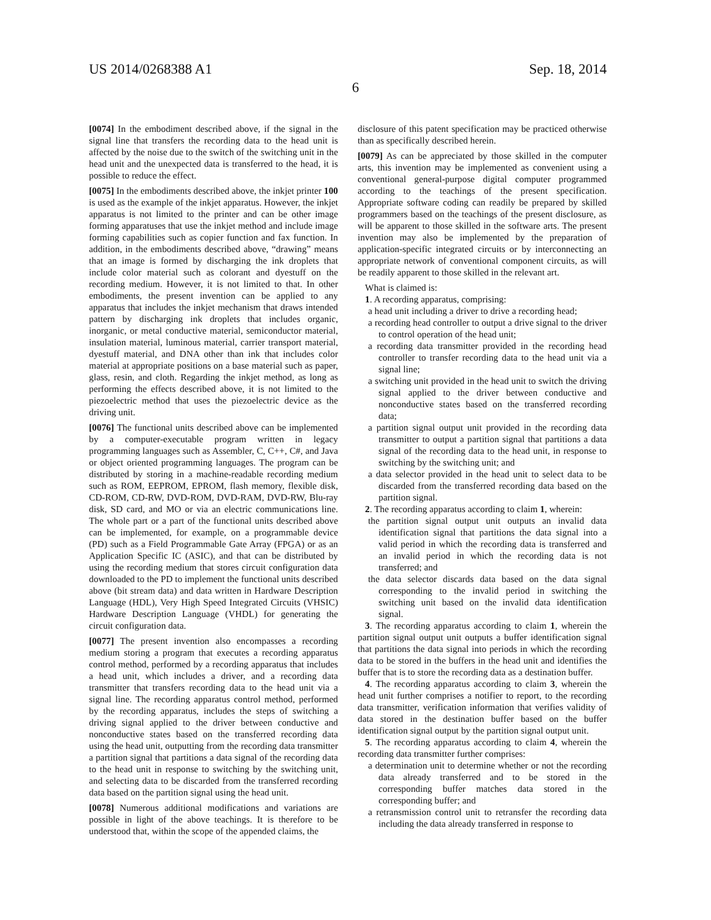US 2014/0268388 A1
6
Sep. 18, 2014
[0074] In the embodiment described above, if the signal in the signal line that transfers the recording data to the head unit is affected by the noise due to the switch of the switching unit in the head unit and the unexpected data is transferred to the head, it is possible to reduce the effect.
[0075] In the embodiments described above, the inkjet printer 100 is used as the example of the inkjet apparatus. However, the inkjet apparatus is not limited to the printer and can be other image forming apparatuses that use the inkjet method and include image forming capabilities such as copier function and fax function. In addition, in the embodiments described above, “drawing” means that an image is formed by discharging the ink droplets that include color material such as colorant and dyestuff on the recording medium. However, it is not limited to that. In other embodiments, the present invention can be applied to any apparatus that includes the inkjet mechanism that draws intended pattern by discharging ink droplets that includes organic, inorganic, or metal conductive material, semiconductor material, insulation material, luminous material, carrier transport material, dyestuff material, and DNA other than ink that includes color material at appropriate positions on a base material such as paper, glass, resin, and cloth. Regarding the inkjet method, as long as performing the effects described above, it is not limited to the piezoelectric method that uses the piezoelectric device as the driving unit.
[0076] The functional units described above can be implemented by a computer-executable program written in legacy programming languages such as Assembler, C, C++, C#, and Java or object oriented programming languages. The program can be distributed by storing in a machine-readable recording medium such as ROM, EEPROM, EPROM, flash memory, flexible disk, CD-ROM, CD-RW, DVD-ROM, DVD-RAM, DVD-RW, Blu-ray disk, SD card, and MO or via an electric communications line. The whole part or a part of the functional units described above can be implemented, for example, on a programmable device (PD) such as a Field Programmable Gate Array (FPGA) or as an Application Specific IC (ASIC), and that can be distributed by using the recording medium that stores circuit configuration data downloaded to the PD to implement the functional units described above (bit stream data) and data written in Hardware Description Language (HDL), Very High Speed Integrated Circuits (VHSIC) Hardware Description Language (VHDL) for generating the circuit configuration data.
[0077] The present invention also encompasses a recording medium storing a program that executes a recording apparatus control method, performed by a recording apparatus that includes a head unit, which includes a driver, and a recording data transmitter that transfers recording data to the head unit via a signal line. The recording apparatus control method, performed by the recording apparatus, includes the steps of switching a driving signal applied to the driver between conductive and nonconductive states based on the transferred recording data using the head unit, outputting from the recording data transmitter a partition signal that partitions a data signal of the recording data to the head unit in response to switching by the switching unit, and selecting data to be discarded from the transferred recording data based on the partition signal using the head unit.
[0078] Numerous additional modifications and variations are possible in light of the above teachings. It is therefore to be understood that, within the scope of the appended claims, the
disclosure of this patent specification may be practiced otherwise than as specifically described herein.
[0079] As can be appreciated by those skilled in the computer arts, this invention may be implemented as convenient using a conventional general-purpose digital computer programmed according to the teachings of the present specification. Appropriate software coding can readily be prepared by skilled programmers based on the teachings of the present disclosure, as will be apparent to those skilled in the software arts. The present invention may also be implemented by the preparation of application-specific integrated circuits or by interconnecting an appropriate network of conventional component circuits, as will be readily apparent to those skilled in the relevant art.
What is claimed is:
1. A recording apparatus, comprising:
a head unit including a driver to drive a recording head;
a recording head controller to output a drive signal to the driver to control operation of the head unit;
a recording data transmitter provided in the recording head controller to transfer recording data to the head unit via a signal line;
a switching unit provided in the head unit to switch the driving signal applied to the driver between conductive and nonconductive states based on the transferred recording data;
a partition signal output unit provided in the recording data transmitter to output a partition signal that partitions a data signal of the recording data to the head unit, in response to switching by the switching unit; and
a data selector provided in the head unit to select data to be discarded from the transferred recording data based on the partition signal.
2. The recording apparatus according to claim 1, wherein:
the partition signal output unit outputs an invalid data identification signal that partitions the data signal into a valid period in which the recording data is transferred and an invalid period in which the recording data is not transferred; and
the data selector discards data based on the data signal corresponding to the invalid period in switching the switching unit based on the invalid data identification signal.
3. The recording apparatus according to claim 1, wherein the partition signal output unit outputs a buffer identification signal that partitions the data signal into periods in which the recording data to be stored in the buffers in the head unit and identifies the buffer that is to store the recording data as a destination buffer.
4. The recording apparatus according to claim 3, wherein the head unit further comprises a notifier to report, to the recording data transmitter, verification information that verifies validity of data stored in the destination buffer based on the buffer identification signal output by the partition signal output unit.
5. The recording apparatus according to claim 4, wherein the recording data transmitter further comprises:
a determination unit to determine whether or not the recording data already transferred and to be stored in the corresponding buffer matches data stored in the corresponding buffer; and
a retransmission control unit to retransfer the recording data including the data already transferred in response to